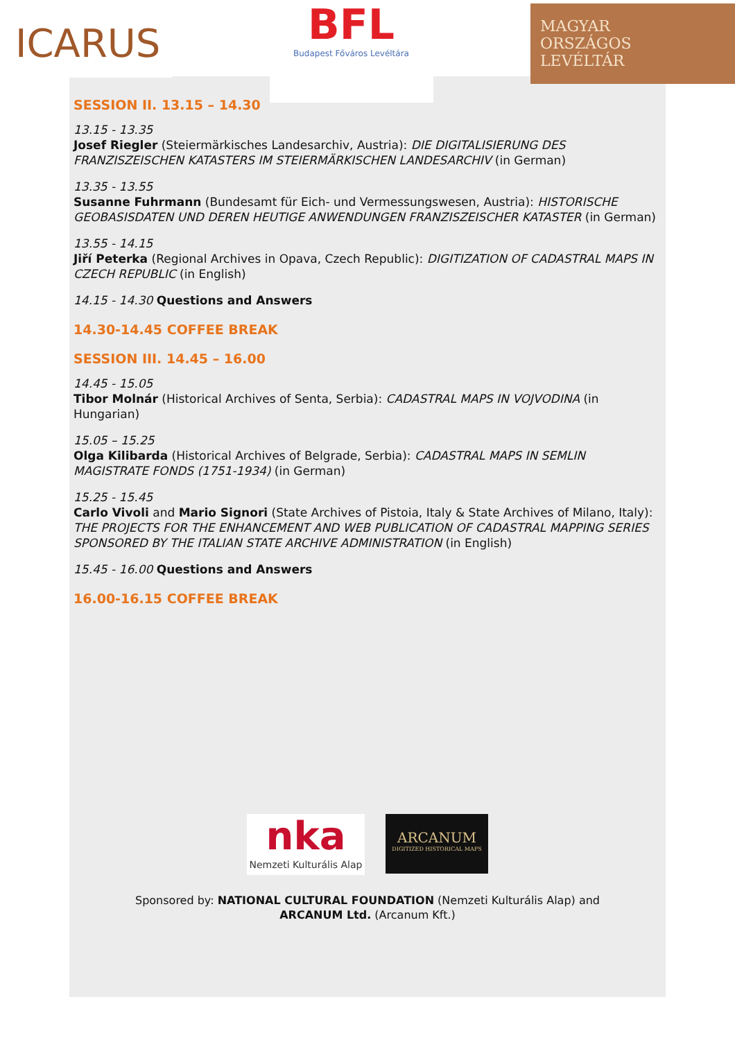ICARUS
BFL
Budapest Főváros Levéltára
MAGYAR
ORSZÁGOS
LEVÉLTÁR
SESSION II. 13.15 – 14.30
13.15 - 13.35
Josef Riegler (Steiermärkisches Landesarchiv, Austria): DIE DIGITALISIERUNG DES FRANZISZEISCHEN KATASTERS IM STEIERMÄRKISCHEN LANDESARCHIV (in German)
13.35 - 13.55
Susanne Fuhrmann (Bundesamt für Eich- und Vermessungswesen, Austria): HISTORISCHE GEOBASISDATEN UND DEREN HEUTIGE ANWENDUNGEN FRANZISZEISCHER KATASTER (in German)
13.55 - 14.15
Jiří Peterka (Regional Archives in Opava, Czech Republic): DIGITIZATION OF CADASTRAL MAPS IN CZECH REPUBLIC (in English)
14.15 - 14.30 Questions and Answers
14.30-14.45 COFFEE BREAK
SESSION III. 14.45 – 16.00
14.45 - 15.05
Tibor Molnár (Historical Archives of Senta, Serbia): CADASTRAL MAPS IN VOJVODINA (in Hungarian)
15.05 – 15.25
Olga Kilibarda (Historical Archives of Belgrade, Serbia): CADASTRAL MAPS IN SEMLIN MAGISTRATE FONDS (1751-1934) (in German)
15.25 - 15.45
Carlo Vivoli and Mario Signori (State Archives of Pistoia, Italy & State Archives of Milano, Italy): THE PROJECTS FOR THE ENHANCEMENT AND WEB PUBLICATION OF CADASTRAL MAPPING SERIES SPONSORED BY THE ITALIAN STATE ARCHIVE ADMINISTRATION (in English)
15.45 - 16.00 Questions and Answers
16.00-16.15 COFFEE BREAK
nka
Nemzeti Kulturális Alap
ARCANUM
DIGITIZED HISTORICAL MAPS
Sponsored by: NATIONAL CULTURAL FOUNDATION (Nemzeti Kulturális Alap) and
ARCANUM Ltd. (Arcanum Kft.)